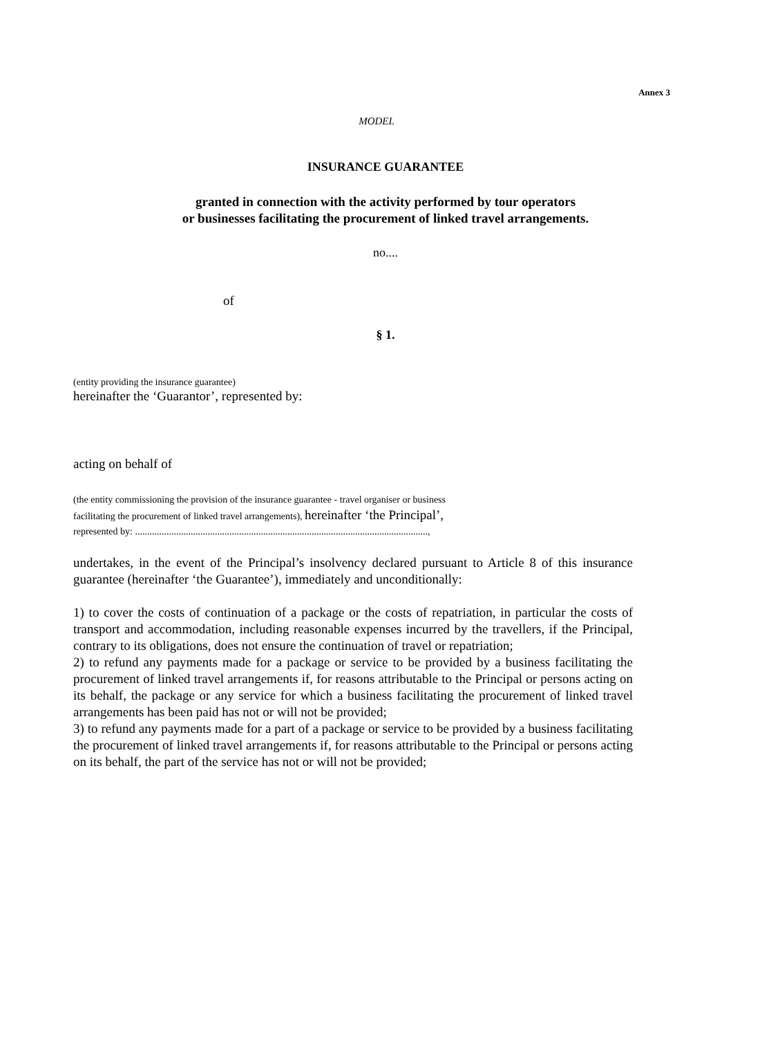Annex 3
MODEL
INSURANCE GUARANTEE
granted in connection with the activity performed by tour operators
or businesses facilitating the procurement of linked travel arrangements.
no....
of
§ 1.
(entity providing the insurance guarantee)
hereinafter the ‘Guarantor’, represented by:
acting on behalf of
(the entity commissioning the provision of the insurance guarantee - travel organiser or business
facilitating the procurement of linked travel arrangements), hereinafter ‘the Principal’,
represented by: .........................................................................................................................,
undertakes, in the event of the Principal’s insolvency declared pursuant to Article 8 of this insurance guarantee (hereinafter ‘the Guarantee’), immediately and unconditionally:
1) to cover the costs of continuation of a package or the costs of repatriation, in particular the costs of transport and accommodation, including reasonable expenses incurred by the travellers, if the Principal, contrary to its obligations, does not ensure the continuation of travel or repatriation;
2) to refund any payments made for a package or service to be provided by a business facilitating the procurement of linked travel arrangements if, for reasons attributable to the Principal or persons acting on its behalf, the package or any service for which a business facilitating the procurement of linked travel arrangements has been paid has not or will not be provided;
3) to refund any payments made for a part of a package or service to be provided by a business facilitating the procurement of linked travel arrangements if, for reasons attributable to the Principal or persons acting on its behalf, the part of the service has not or will not be provided;